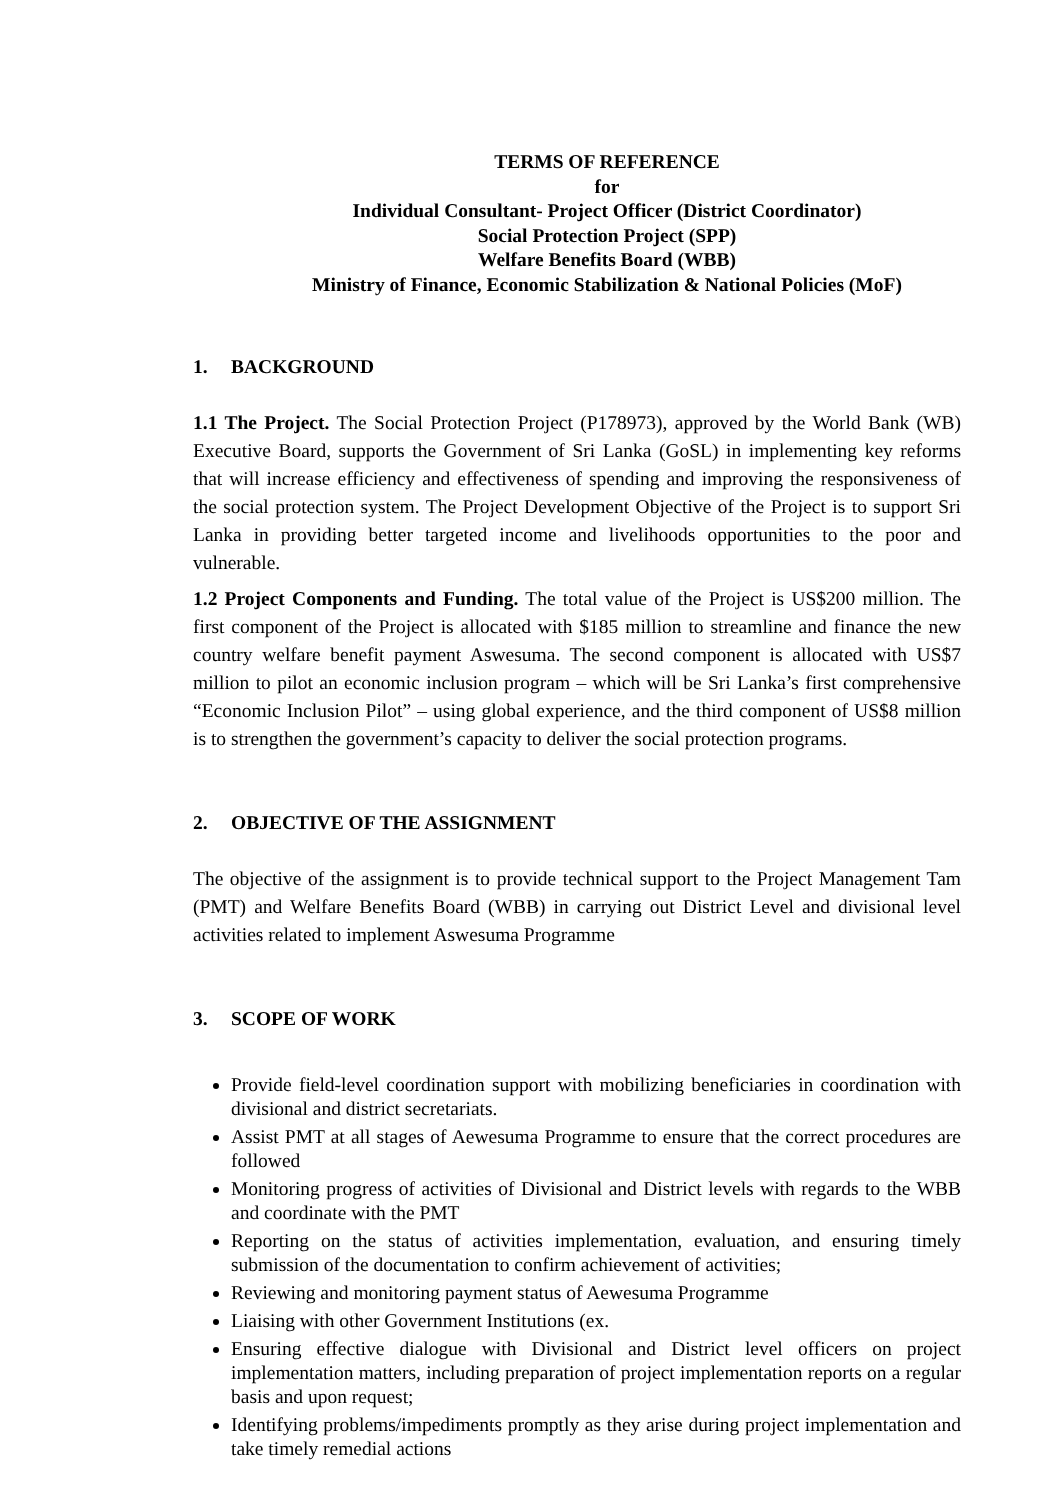TERMS OF REFERENCE
for
Individual Consultant- Project Officer (District Coordinator)
Social Protection Project (SPP)
Welfare Benefits Board (WBB)
Ministry of Finance, Economic Stabilization & National Policies (MoF)
1. BACKGROUND
1.1 The Project. The Social Protection Project (P178973), approved by the World Bank (WB) Executive Board, supports the Government of Sri Lanka (GoSL) in implementing key reforms that will increase efficiency and effectiveness of spending and improving the responsiveness of the social protection system. The Project Development Objective of the Project is to support Sri Lanka in providing better targeted income and livelihoods opportunities to the poor and vulnerable.
1.2 Project Components and Funding. The total value of the Project is US$200 million. The first component of the Project is allocated with $185 million to streamline and finance the new country welfare benefit payment Aswesuma. The second component is allocated with US$7 million to pilot an economic inclusion program – which will be Sri Lanka’s first comprehensive “Economic Inclusion Pilot” – using global experience, and the third component of US$8 million is to strengthen the government’s capacity to deliver the social protection programs.
2. OBJECTIVE OF THE ASSIGNMENT
The objective of the assignment is to provide technical support to the Project Management Tam (PMT) and Welfare Benefits Board (WBB) in carrying out District Level and divisional level activities related to implement Aswesuma Programme
3. SCOPE OF WORK
Provide field-level coordination support with mobilizing beneficiaries in coordination with divisional and district secretariats.
Assist PMT at all stages of Aewesuma Programme to ensure that the correct procedures are followed
Monitoring progress of activities of Divisional and District levels with regards to the WBB and coordinate with the PMT
Reporting on the status of activities implementation, evaluation, and ensuring timely submission of the documentation to confirm achievement of activities;
Reviewing and monitoring payment status of Aewesuma Programme
Liaising with other Government Institutions (ex.
Ensuring effective dialogue with Divisional and District level officers on project implementation matters, including preparation of project implementation reports on a regular basis and upon request;
Identifying problems/impediments promptly as they arise during project implementation and take timely remedial actions